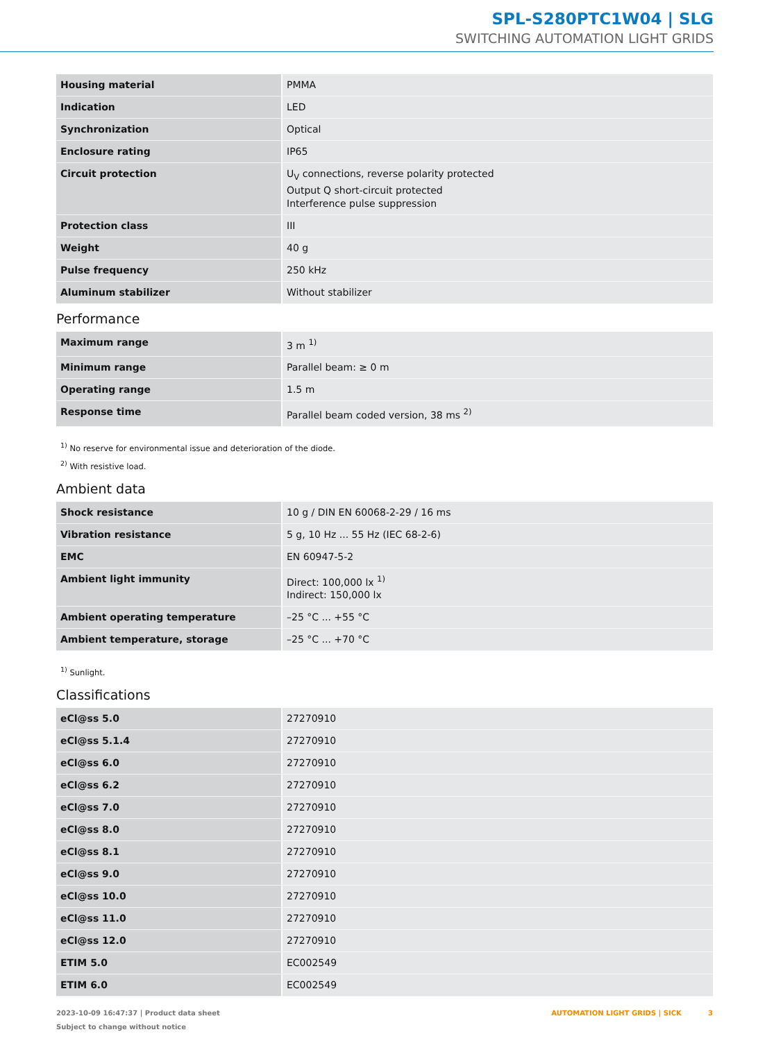SPL-S280PTC1W04 | SLG
SWITCHING AUTOMATION LIGHT GRIDS
| Housing material | PMMA |
| Indication | LED |
| Synchronization | Optical |
| Enclosure rating | IP65 |
| Circuit protection | U<sub>V</sub> connections, reverse polarity protected Output Q short-circuit protected Interference pulse suppression |
| Protection class | III |
| Weight | 40 g |
| Pulse frequency | 250 kHz |
| Aluminum stabilizer | Without stabilizer |
Performance
| Maximum range | 3 m <sup>1)</sup> |
| Minimum range | Parallel beam: ≥ 0 m |
| Operating range | 1.5 m |
| Response time | Parallel beam coded version, 38 ms <sup>2)</sup> |
<sup>1)</sup> No reserve for environmental issue and deterioration of the diode.
<sup>2)</sup> With resistive load.
Ambient data
| Shock resistance | 10 g / DIN EN 60068-2-29 / 16 ms |
| Vibration resistance | 5 g, 10 Hz ... 55 Hz (IEC 68-2-6) |
| EMC | EN 60947-5-2 |
| Ambient light immunity | Direct: 100,000 lx <sup>1)</sup> Indirect: 150,000 lx |
| Ambient operating temperature | –25 °C ... +55 °C |
| Ambient temperature, storage | –25 °C ... +70 °C |
<sup>1)</sup> Sunlight.
Classifications
| eCl@ss 5.0 | 27270910 |
| eCl@ss 5.1.4 | 27270910 |
| eCl@ss 6.0 | 27270910 |
| eCl@ss 6.2 | 27270910 |
| eCl@ss 7.0 | 27270910 |
| eCl@ss 8.0 | 27270910 |
| eCl@ss 8.1 | 27270910 |
| eCl@ss 9.0 | 27270910 |
| eCl@ss 10.0 | 27270910 |
| eCl@ss 11.0 | 27270910 |
| eCl@ss 12.0 | 27270910 |
| ETIM 5.0 | EC002549 |
| ETIM 6.0 | EC002549 |
2023-10-09 16:47:37 | Product data sheet
Subject to change without notice
AUTOMATION LIGHT GRIDS | SICK 3